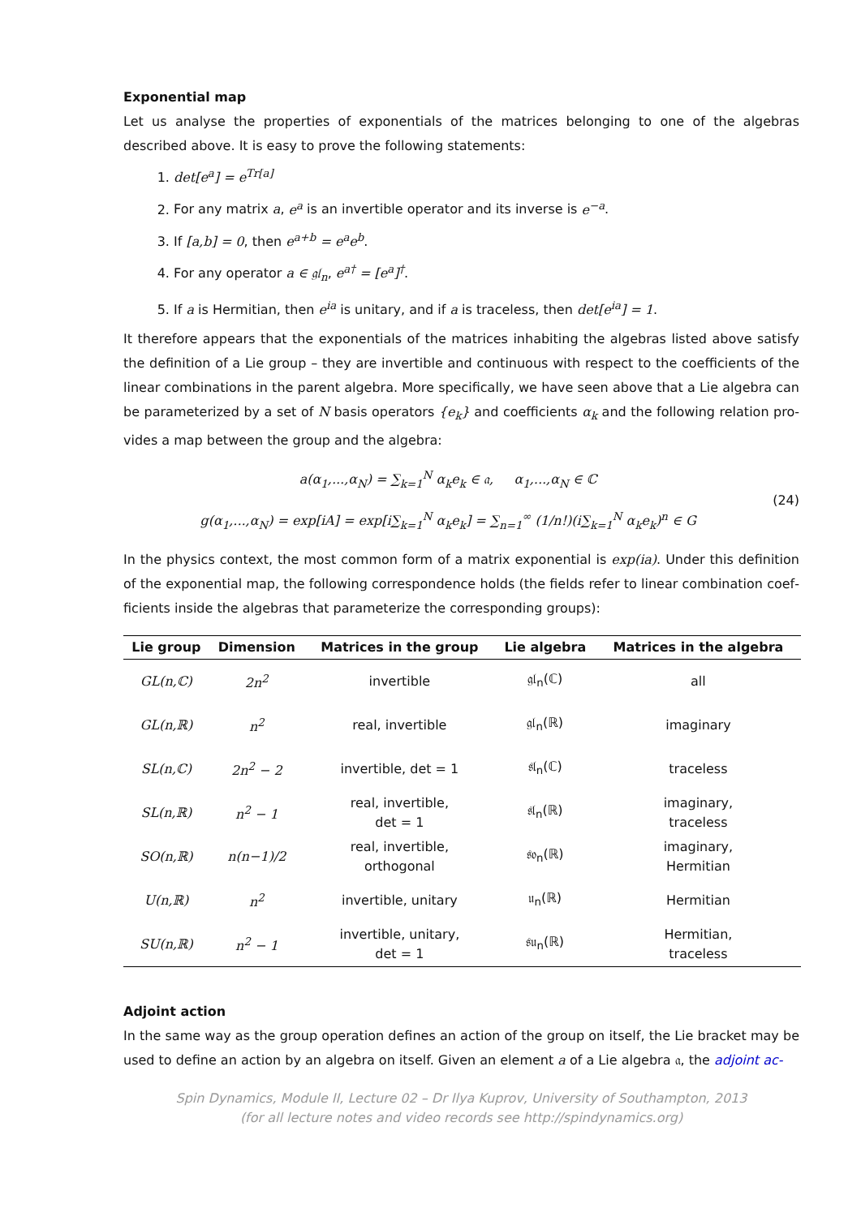Exponential map
Let us analyse the properties of exponentials of the matrices belonging to one of the algebras described above. It is easy to prove the following statements:
1. det[e<sup>a</sup>] = e<sup>Tr[a]</sup>
2. For any matrix a, e<sup>a</sup> is an invertible operator and its inverse is e<sup>−a</sup>.
3. If [a,b] = 0, then e<sup>a+b</sup> = e<sup>a</sup>e<sup>b</sup>.
4. For any operator a ∈ 𝔤𝔩<sub>n</sub>, e<sup>a†</sup> = [e<sup>a</sup>]<sup>†</sup>.
5. If a is Hermitian, then e<sup>ia</sup> is unitary, and if a is traceless, then det[e<sup>ia</sup>] = 1.
It therefore appears that the exponentials of the matrices inhabiting the algebras listed above satisfy the definition of a Lie group – they are invertible and continuous with respect to the coefficients of the line­ar combinations in the parent algebra. More specifically, we have seen above that a Lie algebra can be parameterized by a set of N basis operators {e<sub>k</sub>} and coefficients α<sub>k</sub> and the following relation pro­vides a map between the group and the algebra:
a(α<sub>1</sub>,...,α<sub>N</sub>) = ∑<sub>k=1</sub><sup>N</sup> α<sub>k</sub>e<sub>k</sub> ∈ 𝔞, α<sub>1</sub>,...,α<sub>N</sub> ∈ ℂ
g(α<sub>1</sub>,...,α<sub>N</sub>) = exp[iA] = exp[i∑<sub>k=1</sub><sup>N</sup> α<sub>k</sub>e<sub>k</sub>] = ∑<sub>n=1</sub><sup>∞</sup> (1/n!)(i∑<sub>k=1</sub><sup>N</sup> α<sub>k</sub>e<sub>k</sub>)<sup>n</sup> ∈ G
(24)
In the physics context, the most common form of a matrix exponential is exp(ia). Under this definition of the exponential map, the following correspondence holds (the fields refer to linear combination coef­ficients inside the algebras that parameterize the corresponding groups):
| Lie group | Dimension | Matrices in the group | Lie algebra | Matrices in the algebra |
| --- | --- | --- | --- | --- |
| GL(n,ℂ) | 2n<sup>2</sup> | invertible | 𝔤𝔩<sub>n</sub>(ℂ) | all |
| GL(n,ℝ) | n<sup>2</sup> | real, invertible | 𝔤𝔩<sub>n</sub>(ℝ) | imaginary |
| SL(n,ℂ) | 2n<sup>2</sup> − 2 | invertible, det = 1 | 𝔰𝔩<sub>n</sub>(ℂ) | traceless |
| SL(n,ℝ) | n<sup>2</sup> − 1 | real, invertible, det = 1 | 𝔰𝔩<sub>n</sub>(ℝ) | imaginary, traceless |
| SO(n,ℝ) | n(n−1)/2 | real, invertible, orthogonal | 𝔰𝔬<sub>n</sub>(ℝ) | imaginary, Hermitian |
| U(n,ℝ) | n<sup>2</sup> | invertible, unitary | 𝔲<sub>n</sub>(ℝ) | Hermitian |
| SU(n,ℝ) | n<sup>2</sup> − 1 | invertible, unitary, det = 1 | 𝔰𝔲<sub>n</sub>(ℝ) | Hermitian, traceless |
Adjoint action
In the same way as the group operation defines an action of the group on itself, the Lie bracket may be used to define an action by an algebra on itself. Given an element a of a Lie algebra 𝔞, the adjoint ac-
Spin Dynamics, Module II, Lecture 02 – Dr Ilya Kuprov, University of Southampton, 2013
(for all lecture notes and video records see http://spindynamics.org)